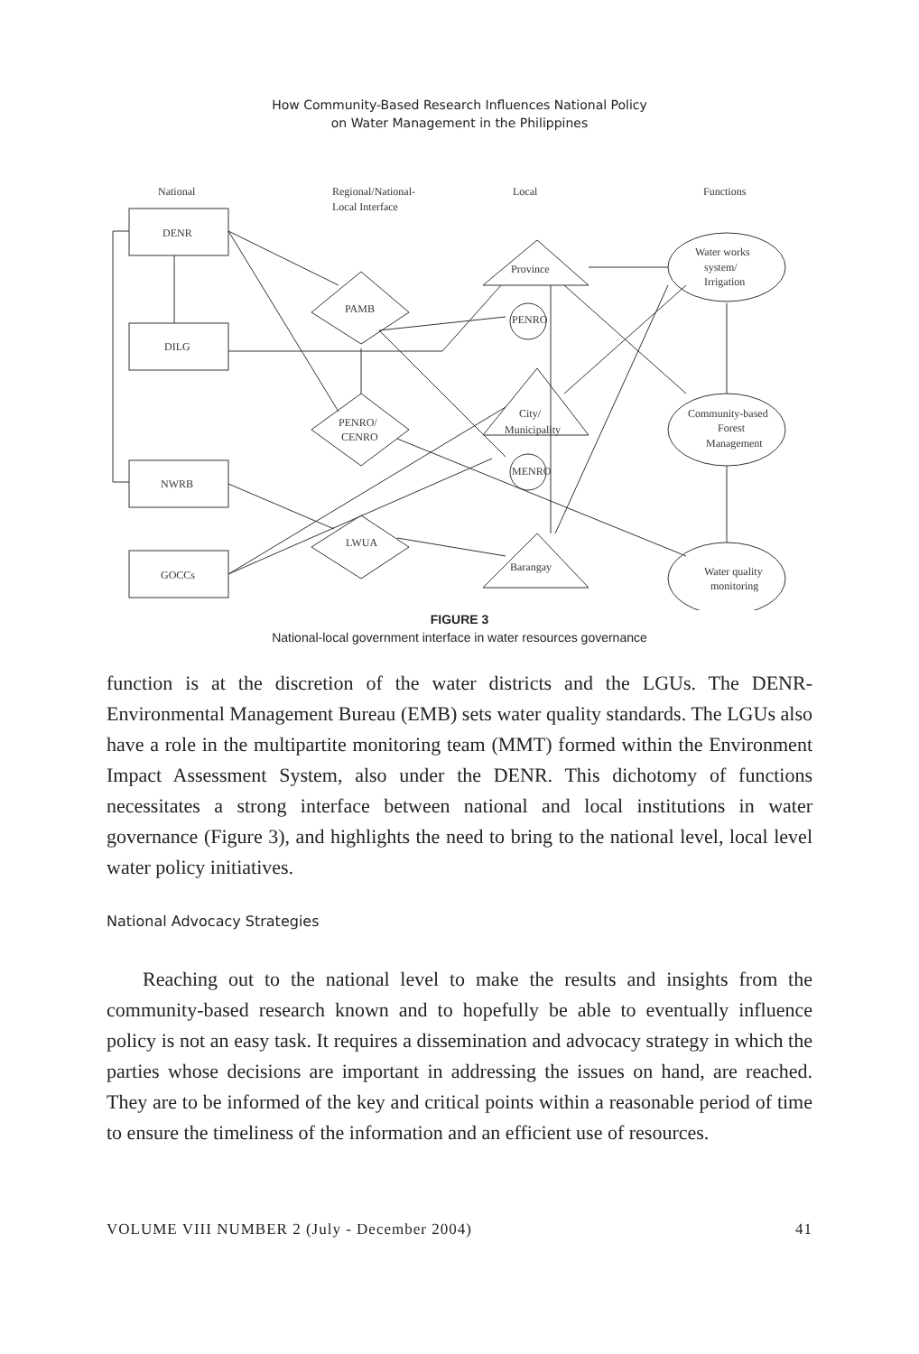How Community-Based Research Influences National Policy
on Water Management in the Philippines
National
Regional/National-
Local Interface
Local
Functions
DENR
DILG
NWRB
GOCCs
PAMB
PENRO/
CENRO
LWUA
Province
PENRO
City/
Municipality
MENRO
Barangay
Water works
system/
Irrigation
Community-based
Forest
Management
Water quality
monitoring
FIGURE 3
National-local government interface in water resources governance
function is at the discretion of the water districts and the LGUs. The DENR-Environmental Management Bureau (EMB) sets water quality standards. The LGUs also have a role in the multipartite monitoring team (MMT) formed within the Environment Impact Assessment System, also under the DENR. This dichotomy of functions necessitates a strong interface between national and local institutions in water governance (Figure 3), and highlights the need to bring to the national level, local level water policy initiatives.
National Advocacy Strategies
Reaching out to the national level to make the results and insights from the community-based research known and to hopefully be able to eventually influence policy is not an easy task. It requires a dissemination and advocacy strategy in which the parties whose decisions are important in addressing the issues on hand, are reached. They are to be informed of the key and critical points within a reasonable period of time to ensure the timeliness of the information and an efficient use of resources.
VOLUME VIII NUMBER 2 (July - December 2004) 41